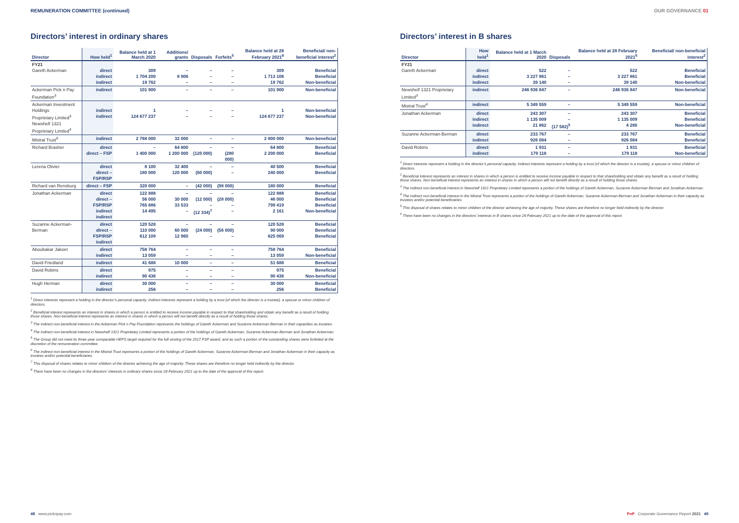REMUNERATION COMMITTEE (continued) OUR GOVERNANCE 01
Directors’ interest in ordinary shares
| Director | How held<sup>1</sup> | Balance held at 1 March 2020 | Additions/ grants | Disposals | Forfeits<sup>5</sup> | Balance held at 28 February 2021<sup>8</sup> | Beneficial/ non-beneficial interest<sup>2</sup> |
| --- | --- | --- | --- | --- | --- | --- | --- |
| FY21 Gareth Ackerman | direct indirect indirect | 309 1 704 200 19 762 | – 8 906 – | – – – | – – – | 309 1 713 106 19 762 | Beneficial Beneficial Non-beneficial |
| Ackerman Pick n Pay Foundation<sup>3</sup> | indirect | 101 900 | – | – | – | 101 900 | Non-beneficial |
| Ackerman Investment Holdings Proprietary Limited<sup>3</sup> Newshelf 1321 Proprietary Limited<sup>4</sup> | indirect indirect | 1 124 677 237 | – – | – – | – – | 1 124 677 237 | Non-beneficial Non-beneficial |
| Mistral Trust<sup>6</sup> | indirect | 2 768 000 | 32 000 | – | – | 2 800 000 | Non-beneficial |
| Richard Brasher | direct direct – FSP | – 1 400 000 | 64 800 1 200 000 | – (120 000) | – (280 000) | 64 800 2 200 000 | Beneficial Beneficial |
| Lerena Olivier | direct direct – FSP/RSP | 8 100 180 000 | 32 400 120 000 | – (60 000) | – – | 40 500 240 000 | Beneficial Beneficial |
| Richard van Rensburg | direct – FSP | 320 000 | – | (42 000) | (98 000) | 180 000 | Beneficial |
| Jonathan Ackerman | direct direct – FSP/RSP indirect indirect | 122 888 56 000 765 886 14 495 | – 30 000 33 533 – | – (12 000) – (12 334)<sup>7</sup> | – (28 000) – – | 122 888 46 000 799 419 2 161 | Beneficial Beneficial Beneficial Non-beneficial |
| Suzanne Ackerman-Berman | direct direct – FSP/RSP indirect | 120 528 110 000 612 109 | – 60 000 12 960 | – (24 000) – | – (56 000) – | 120 528 90 000 625 069 | Beneficial Beneficial Beneficial |
| Aboubakar Jakoet | direct indirect | 758 764 13 059 | – – | – – | – – | 758 764 13 059 | Beneficial Non-beneficial |
| David Friedland | indirect | 41 688 | 10 000 | – | – | 51 688 | Beneficial |
| David Robins | direct indirect | 975 90 436 | – – | – – | – – | 975 90 436 | Beneficial Non-beneficial |
| Hugh Herman | direct indirect | 30 000 256 | – – | – – | – – | 30 000 256 | Beneficial Beneficial |
<sup>1</sup> Direct interests represent a holding in the director’s personal capacity. Indirect interests represent a holding by a trust (of which the director is a trustee), a spouse or minor children of directors.
<sup>2</sup> Beneficial interest represents an interest in shares in which a person is entitled to receive income payable in respect to that shareholding and obtain any benefit as a result of holding those shares. Non-beneficial interest represents an interest in shares in which a person will not benefit directly as a result of holding those shares.
<sup>3</sup> The indirect non-beneficial interest in the Ackerman Pick n Pay Foundation represents the holdings of Gareth Ackerman and Suzanne Ackerman-Berman in their capacities as trustees.
<sup>4</sup> The indirect non-beneficial interest in Newshelf 1321 Proprietary Limited represents a portion of the holdings of Gareth Ackerman, Suzanne Ackerman-Berman and Jonathan Ackerman.
<sup>5</sup> The Group did not meet its three-year comparable HEPS target required for the full vesting of the 2017 FSP award, and as such a portion of the outstanding shares were forfeited at the discretion of the remuneration committee.
<sup>6</sup> The indirect non-beneficial interest in the Mistral Trust represents a portion of the holdings of Gareth Ackerman, Suzanne Ackerman-Berman and Jonathan Ackerman in their capacity as trustees and/or potential beneficiaries.
<sup>7</sup> This disposal of shares relates to minor children of the director achieving the age of majority. These shares are therefore no longer held indirectly by the director.
<sup>8</sup> There have been no changes in the directors’ interests in ordinary shares since 28 February 2021 up to the date of the approval of this report.
Directors’ interest in B shares
| Director | How held<sup>1</sup> | Balance held at 1 March 2020 | Disposals | Balance held at 28 February 2021<sup>6</sup> | Beneficial/ non-beneficial interest<sup>2</sup> |
| --- | --- | --- | --- | --- | --- |
| FY21 Gareth Ackerman | direct indirect indirect | 522 3 227 861 39 140 | – – – | 522 3 227 861 39 140 | Beneficial Beneficial Non-beneficial |
| Newshelf 1321 Proprietary Limited<sup>3</sup> | indirect | 246 936 847 | – | 246 936 847 | Non-beneficial |
| Mistral Trust<sup>4</sup> | indirect | 5 349 559 | – | 5 349 559 | Non-beneficial |
| Jonathan Ackerman | direct indirect indirect | 243 307 1 135 009 21 862 | – – (17 582)<sup>5</sup> | 243 307 1 135 009 4 280 | Beneficial Beneficial Non-beneficial |
| Suzanne Ackerman-Berman | direct indirect | 233 767 926 084 | – – | 233 767 926 084 | Beneficial Beneficial |
| David Robins | direct indirect | 1 931 179 118 | – – | 1 931 179 118 | Beneficial Non-beneficial |
<sup>1</sup> Direct interests represent a holding in the director’s personal capacity. Indirect interests represent a holding by a trust (of which the director is a trustee), a spouse or minor children of directors.
<sup>2</sup> Beneficial interest represents an interest in shares in which a person is entitled to receive income payable in respect to that shareholding and obtain any benefit as a result of holding those shares. Non-beneficial interest represents an interest in shares in which a person will not benefit directly as a result of holding those shares.
<sup>3</sup> The indirect non-beneficial interest in Newshelf 1321 Proprietary Limited represents a portion of the holdings of Gareth Ackerman, Suzanne Ackerman-Berman and Jonathan Ackerman.
<sup>4</sup> The indirect non-beneficial interest in the Mistral Trust represents a portion of the holdings of Gareth Ackerman, Suzanne Ackerman-Berman and Jonathan Ackerman in their capacity as trustees and/or potential beneficiaries.
<sup>5</sup> This disposal of shares relates to minor children of the director achieving the age of majority. These shares are therefore no longer held indirectly by the director.
<sup>6</sup> There have been no changes in the directors’ interests in B shares since 28 February 2021 up to the date of the approval of this report.
48 www.picknpay.com
PnP Corporate Governance Report 2021 49